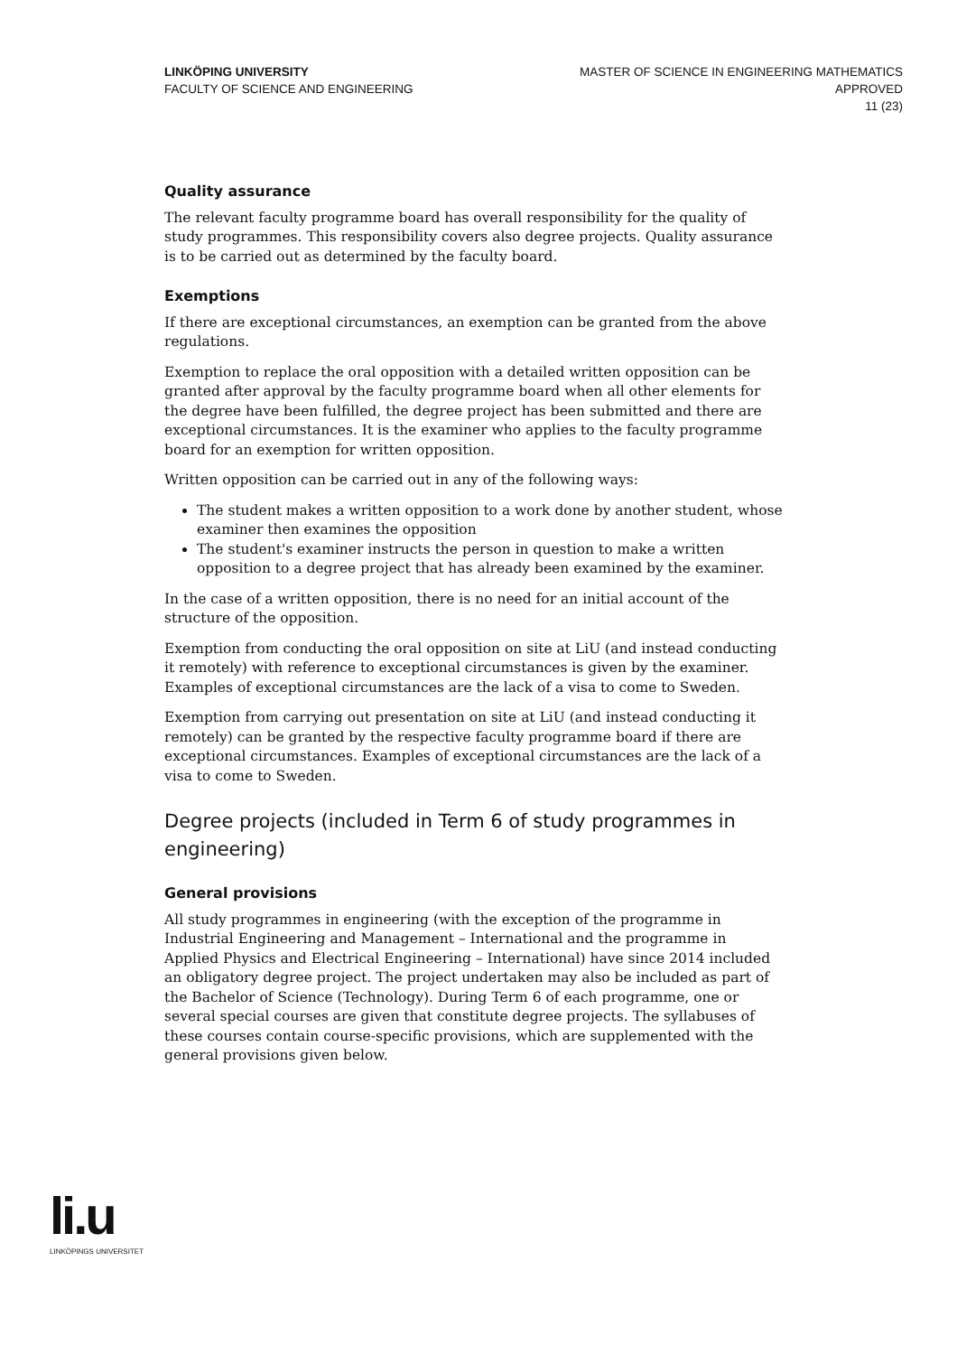LINKÖPING UNIVERSITY
FACULTY OF SCIENCE AND ENGINEERING
MASTER OF SCIENCE IN ENGINEERING MATHEMATICS
APPROVED
11 (23)
Quality assurance
The relevant faculty programme board has overall responsibility for the quality of study programmes. This responsibility covers also degree projects. Quality assurance is to be carried out as determined by the faculty board.
Exemptions
If there are exceptional circumstances, an exemption can be granted from the above regulations.
Exemption to replace the oral opposition with a detailed written opposition can be granted after approval by the faculty programme board when all other elements for the degree have been fulfilled, the degree project has been submitted and there are exceptional circumstances. It is the examiner who applies to the faculty programme board for an exemption for written opposition.
Written opposition can be carried out in any of the following ways:
The student makes a written opposition to a work done by another student, whose examiner then examines the opposition
The student's examiner instructs the person in question to make a written opposition to a degree project that has already been examined by the examiner.
In the case of a written opposition, there is no need for an initial account of the structure of the opposition.
Exemption from conducting the oral opposition on site at LiU (and instead conducting it remotely) with reference to exceptional circumstances is given by the examiner. Examples of exceptional circumstances are the lack of a visa to come to Sweden.
Exemption from carrying out presentation on site at LiU (and instead conducting it remotely) can be granted by the respective faculty programme board if there are exceptional circumstances. Examples of exceptional circumstances are the lack of a visa to come to Sweden.
Degree projects (included in Term 6 of study programmes in engineering)
General provisions
All study programmes in engineering (with the exception of the programme in Industrial Engineering and Management – International and the programme in Applied Physics and Electrical Engineering – International) have since 2014 included an obligatory degree project. The project undertaken may also be included as part of the Bachelor of Science (Technology). During Term 6 of each programme, one or several special courses are given that constitute degree projects. The syllabuses of these courses contain course-specific provisions, which are supplemented with the general provisions given below.
li.u
LINKÖPINGS UNIVERSITET